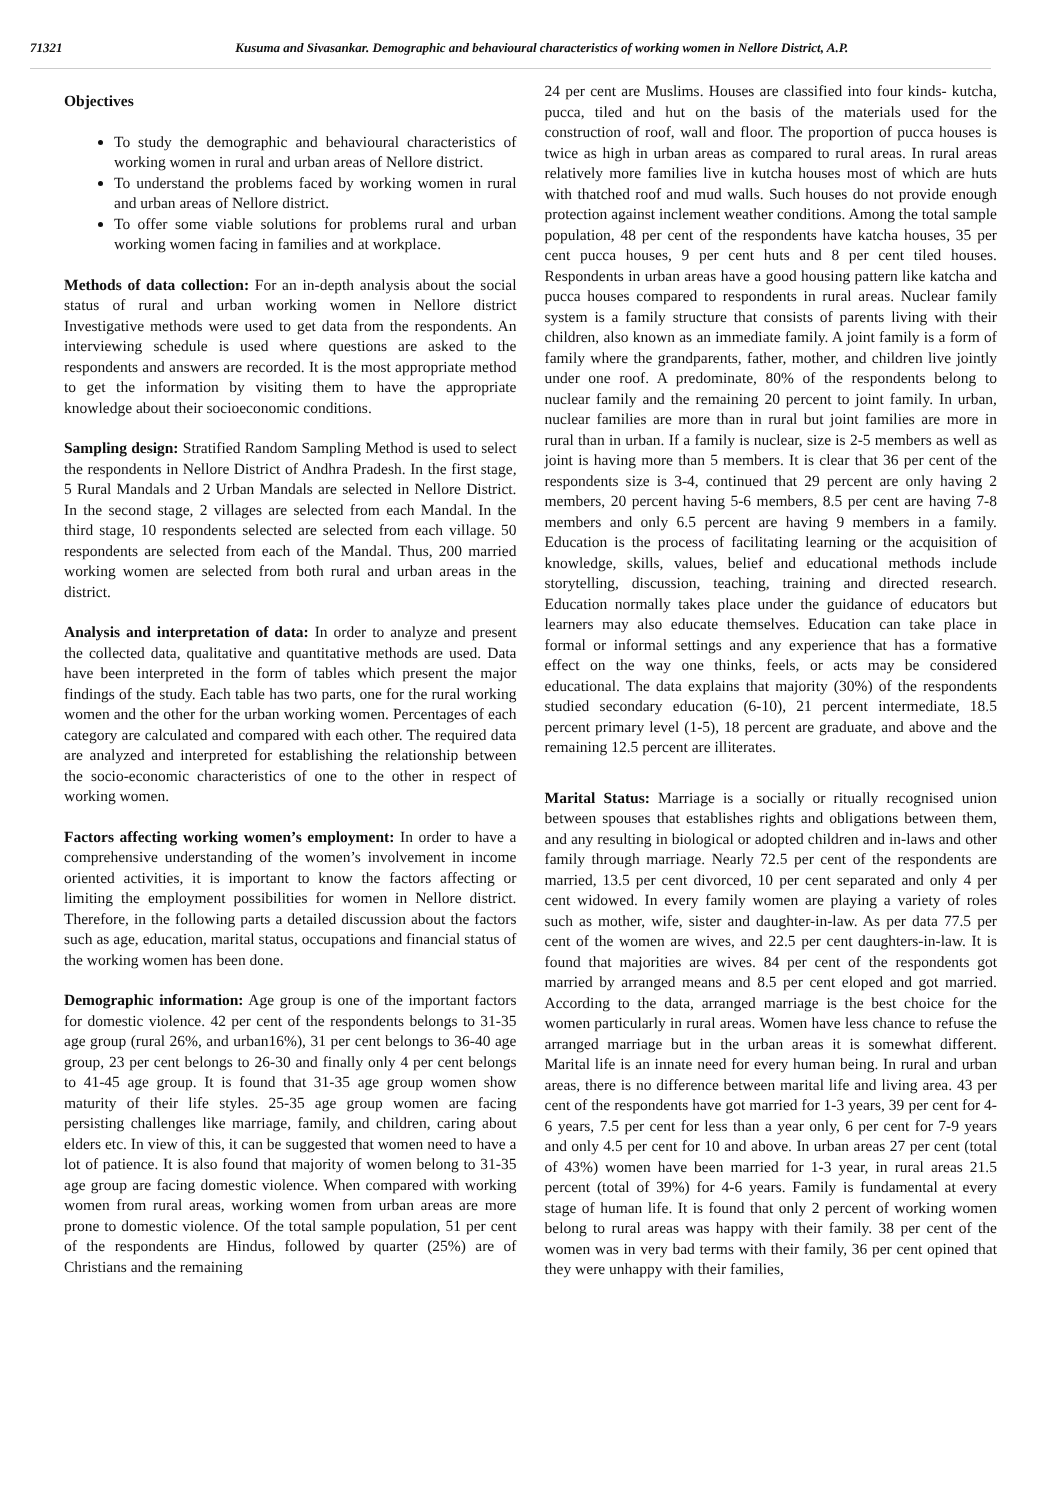71321 Kusuma and Sivasankar. Demographic and behavioural characteristics of working women in Nellore District, A.P.
Objectives
To study the demographic and behavioural characteristics of working women in rural and urban areas of Nellore district.
To understand the problems faced by working women in rural and urban areas of Nellore district.
To offer some viable solutions for problems rural and urban working women facing in families and at workplace.
Methods of data collection: For an in-depth analysis about the social status of rural and urban working women in Nellore district Investigative methods were used to get data from the respondents. An interviewing schedule is used where questions are asked to the respondents and answers are recorded. It is the most appropriate method to get the information by visiting them to have the appropriate knowledge about their socioeconomic conditions.
Sampling design: Stratified Random Sampling Method is used to select the respondents in Nellore District of Andhra Pradesh. In the first stage, 5 Rural Mandals and 2 Urban Mandals are selected in Nellore District. In the second stage, 2 villages are selected from each Mandal. In the third stage, 10 respondents selected are selected from each village. 50 respondents are selected from each of the Mandal. Thus, 200 married working women are selected from both rural and urban areas in the district.
Analysis and interpretation of data: In order to analyze and present the collected data, qualitative and quantitative methods are used. Data have been interpreted in the form of tables which present the major findings of the study. Each table has two parts, one for the rural working women and the other for the urban working women. Percentages of each category are calculated and compared with each other. The required data are analyzed and interpreted for establishing the relationship between the socio-economic characteristics of one to the other in respect of working women.
Factors affecting working women’s employment: In order to have a comprehensive understanding of the women’s involvement in income oriented activities, it is important to know the factors affecting or limiting the employment possibilities for women in Nellore district. Therefore, in the following parts a detailed discussion about the factors such as age, education, marital status, occupations and financial status of the working women has been done.
Demographic information: Age group is one of the important factors for domestic violence. 42 per cent of the respondents belongs to 31-35 age group (rural 26%, and urban16%), 31 per cent belongs to 36-40 age group, 23 per cent belongs to 26-30 and finally only 4 per cent belongs to 41-45 age group. It is found that 31-35 age group women show maturity of their life styles. 25-35 age group women are facing persisting challenges like marriage, family, and children, caring about elders etc. In view of this, it can be suggested that women need to have a lot of patience. It is also found that majority of women belong to 31-35 age group are facing domestic violence. When compared with working women from rural areas, working women from urban areas are more prone to domestic violence. Of the total sample population, 51 per cent of the respondents are Hindus, followed by quarter (25%) are of Christians and the remaining
24 per cent are Muslims. Houses are classified into four kinds- kutcha, pucca, tiled and hut on the basis of the materials used for the construction of roof, wall and floor. The proportion of pucca houses is twice as high in urban areas as compared to rural areas. In rural areas relatively more families live in kutcha houses most of which are huts with thatched roof and mud walls. Such houses do not provide enough protection against inclement weather conditions. Among the total sample population, 48 per cent of the respondents have katcha houses, 35 per cent pucca houses, 9 per cent huts and 8 per cent tiled houses. Respondents in urban areas have a good housing pattern like katcha and pucca houses compared to respondents in rural areas. Nuclear family system is a family structure that consists of parents living with their children, also known as an immediate family. A joint family is a form of family where the grandparents, father, mother, and children live jointly under one roof. A predominate, 80% of the respondents belong to nuclear family and the remaining 20 percent to joint family. In urban, nuclear families are more than in rural but joint families are more in rural than in urban. If a family is nuclear, size is 2-5 members as well as joint is having more than 5 members. It is clear that 36 per cent of the respondents size is 3-4, continued that 29 percent are only having 2 members, 20 percent having 5-6 members, 8.5 per cent are having 7-8 members and only 6.5 percent are having 9 members in a family. Education is the process of facilitating learning or the acquisition of knowledge, skills, values, belief and educational methods include storytelling, discussion, teaching, training and directed research. Education normally takes place under the guidance of educators but learners may also educate themselves. Education can take place in formal or informal settings and any experience that has a formative effect on the way one thinks, feels, or acts may be considered educational. The data explains that majority (30%) of the respondents studied secondary education (6-10), 21 percent intermediate, 18.5 percent primary level (1-5), 18 percent are graduate, and above and the remaining 12.5 percent are illiterates.
Marital Status: Marriage is a socially or ritually recognised union between spouses that establishes rights and obligations between them, and any resulting in biological or adopted children and in-laws and other family through marriage. Nearly 72.5 per cent of the respondents are married, 13.5 per cent divorced, 10 per cent separated and only 4 per cent widowed. In every family women are playing a variety of roles such as mother, wife, sister and daughter-in-law. As per data 77.5 per cent of the women are wives, and 22.5 per cent daughters-in-law. It is found that majorities are wives. 84 per cent of the respondents got married by arranged means and 8.5 per cent eloped and got married. According to the data, arranged marriage is the best choice for the women particularly in rural areas. Women have less chance to refuse the arranged marriage but in the urban areas it is somewhat different. Marital life is an innate need for every human being. In rural and urban areas, there is no difference between marital life and living area. 43 per cent of the respondents have got married for 1-3 years, 39 per cent for 4-6 years, 7.5 per cent for less than a year only, 6 per cent for 7-9 years and only 4.5 per cent for 10 and above. In urban areas 27 per cent (total of 43%) women have been married for 1-3 year, in rural areas 21.5 percent (total of 39%) for 4-6 years. Family is fundamental at every stage of human life. It is found that only 2 percent of working women belong to rural areas was happy with their family. 38 per cent of the women was in very bad terms with their family, 36 per cent opined that they were unhappy with their families,